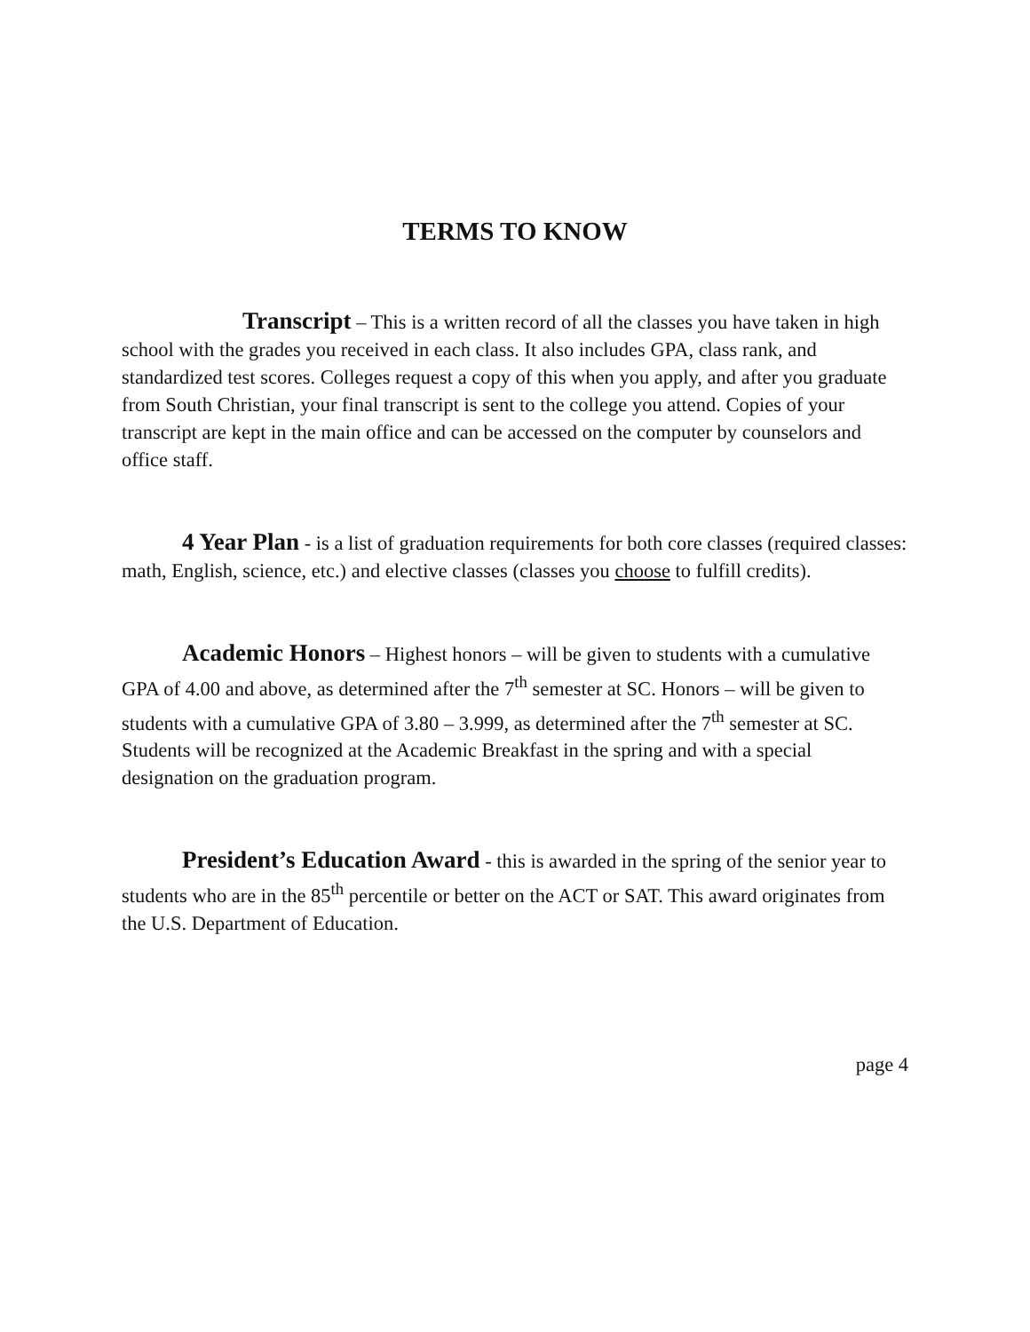TERMS TO KNOW
Transcript – This is a written record of all the classes you have taken in high school with the grades you received in each class. It also includes GPA, class rank, and standardized test scores. Colleges request a copy of this when you apply, and after you graduate from South Christian, your final transcript is sent to the college you attend. Copies of your transcript are kept in the main office and can be accessed on the computer by counselors and office staff.
4 Year Plan - is a list of graduation requirements for both core classes (required classes: math, English, science, etc.) and elective classes (classes you choose to fulfill credits).
Academic Honors – Highest honors – will be given to students with a cumulative GPA of 4.00 and above, as determined after the 7<sup>th</sup> semester at SC. Honors – will be given to students with a cumulative GPA of 3.80 – 3.999, as determined after the 7<sup>th</sup> semester at SC.
Students will be recognized at the Academic Breakfast in the spring and with a special designation on the graduation program.
President’s Education Award - this is awarded in the spring of the senior year to students who are in the 85<sup>th</sup> percentile or better on the ACT or SAT. This award originates from the U.S. Department of Education.
page 4